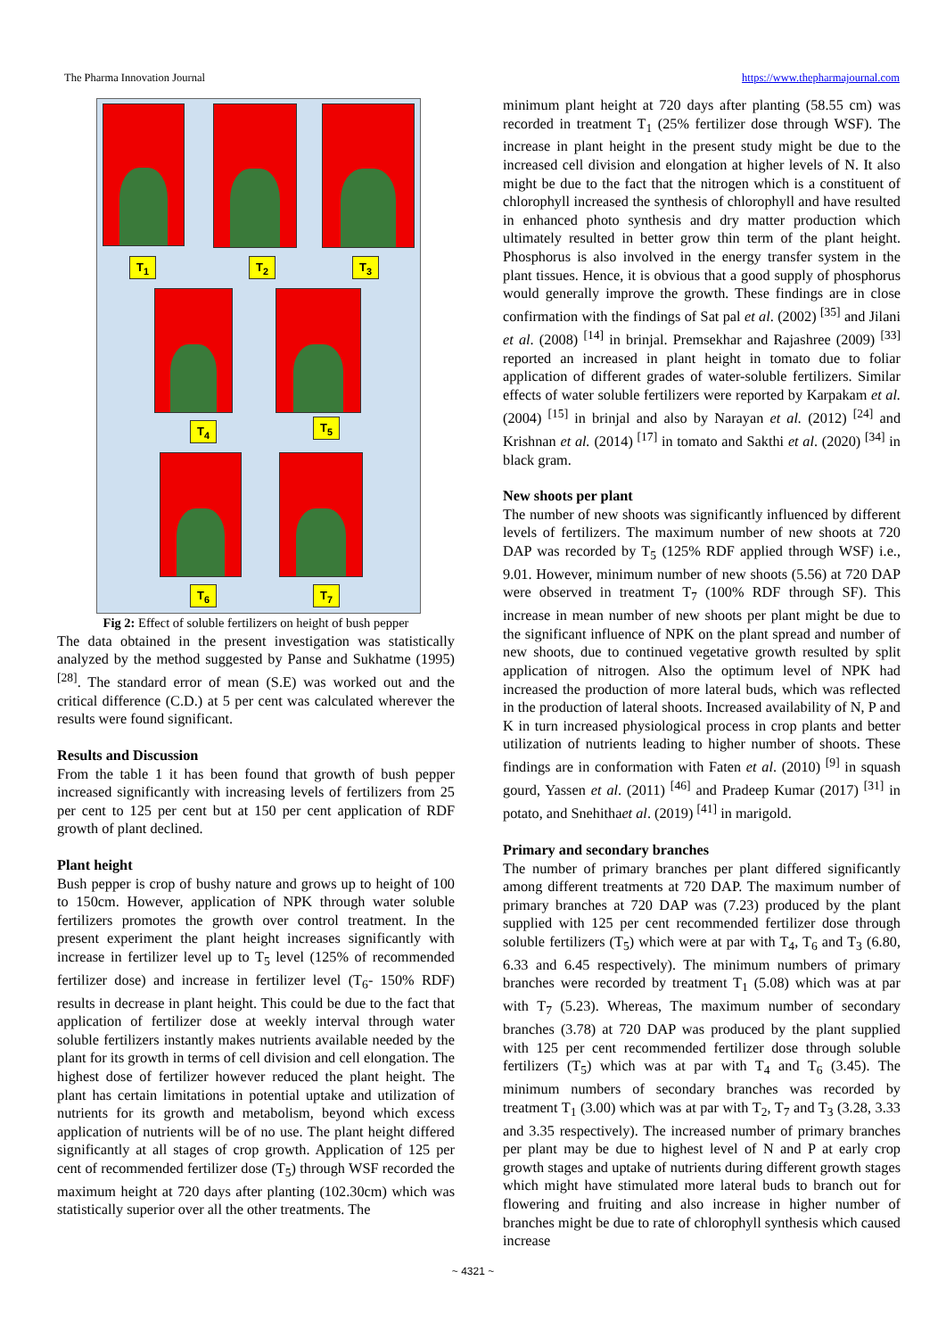The Pharma Innovation Journal https://www.thepharmajournal.com
T<sub>1</sub> T<sub>2</sub> T<sub>3</sub>
T<sub>4</sub> T<sub>5</sub>
T<sub>6</sub> T<sub>7</sub>
Fig 2: Effect of soluble fertilizers on height of bush pepper
The data obtained in the present investigation was statistically analyzed by the method suggested by Panse and Sukhatme (1995) <sup>[28]</sup>. The standard error of mean (S.E) was worked out and the critical difference (C.D.) at 5 per cent was calculated wherever the results were found significant.
Results and Discussion
From the table 1 it has been found that growth of bush pepper increased significantly with increasing levels of fertilizers from 25 per cent to 125 per cent but at 150 per cent application of RDF growth of plant declined.
Plant height
Bush pepper is crop of bushy nature and grows up to height of 100 to 150cm. However, application of NPK through water soluble fertilizers promotes the growth over control treatment. In the present experiment the plant height increases significantly with increase in fertilizer level up to T<sub>5</sub> level (125% of recommended fertilizer dose) and increase in fertilizer level (T<sub>6</sub>- 150% RDF) results in decrease in plant height. This could be due to the fact that application of fertilizer dose at weekly interval through water soluble fertilizers instantly makes nutrients available needed by the plant for its growth in terms of cell division and cell elongation. The highest dose of fertilizer however reduced the plant height. The plant has certain limitations in potential uptake and utilization of nutrients for its growth and metabolism, beyond which excess application of nutrients will be of no use. The plant height differed significantly at all stages of crop growth. Application of 125 per cent of recommended fertilizer dose (T<sub>5</sub>) through WSF recorded the maximum height at 720 days after planting (102.30cm) which was statistically superior over all the other treatments. The
minimum plant height at 720 days after planting (58.55 cm) was recorded in treatment T<sub>1</sub> (25% fertilizer dose through WSF). The increase in plant height in the present study might be due to the increased cell division and elongation at higher levels of N. It also might be due to the fact that the nitrogen which is a constituent of chlorophyll increased the synthesis of chlorophyll and have resulted in enhanced photo synthesis and dry matter production which ultimately resulted in better grow thin term of the plant height. Phosphorus is also involved in the energy transfer system in the plant tissues. Hence, it is obvious that a good supply of phosphorus would generally improve the growth. These findings are in close confirmation with the findings of Sat pal et al. (2002) <sup>[35]</sup> and Jilani et al. (2008) <sup>[14]</sup> in brinjal. Premsekhar and Rajashree (2009) <sup>[33]</sup> reported an increased in plant height in tomato due to foliar application of different grades of water-soluble fertilizers. Similar effects of water soluble fertilizers were reported by Karpakam et al. (2004) <sup>[15]</sup> in brinjal and also by Narayan et al. (2012) <sup>[24]</sup> and Krishnan et al. (2014) <sup>[17]</sup> in tomato and Sakthi et al. (2020) <sup>[34]</sup> in black gram.
New shoots per plant
The number of new shoots was significantly influenced by different levels of fertilizers. The maximum number of new shoots at 720 DAP was recorded by T<sub>5</sub> (125% RDF applied through WSF) i.e., 9.01. However, minimum number of new shoots (5.56) at 720 DAP were observed in treatment T<sub>7</sub> (100% RDF through SF). This increase in mean number of new shoots per plant might be due to the significant influence of NPK on the plant spread and number of new shoots, due to continued vegetative growth resulted by split application of nitrogen. Also the optimum level of NPK had increased the production of more lateral buds, which was reflected in the production of lateral shoots. Increased availability of N, P and K in turn increased physiological process in crop plants and better utilization of nutrients leading to higher number of shoots. These findings are in conformation with Faten et al. (2010) <sup>[9]</sup> in squash gourd, Yassen et al. (2011) <sup>[46]</sup> and Pradeep Kumar (2017) <sup>[31]</sup> in potato, and Snehithaet al. (2019) <sup>[41]</sup> in marigold.
Primary and secondary branches
The number of primary branches per plant differed significantly among different treatments at 720 DAP. The maximum number of primary branches at 720 DAP was (7.23) produced by the plant supplied with 125 per cent recommended fertilizer dose through soluble fertilizers (T<sub>5</sub>) which were at par with T<sub>4</sub>, T<sub>6</sub> and T<sub>3</sub> (6.80, 6.33 and 6.45 respectively). The minimum numbers of primary branches were recorded by treatment T<sub>1</sub> (5.08) which was at par with T<sub>7</sub> (5.23). Whereas, The maximum number of secondary branches (3.78) at 720 DAP was produced by the plant supplied with 125 per cent recommended fertilizer dose through soluble fertilizers (T<sub>5</sub>) which was at par with T<sub>4</sub> and T<sub>6</sub> (3.45). The minimum numbers of secondary branches was recorded by treatment T<sub>1</sub> (3.00) which was at par with T<sub>2</sub>, T<sub>7</sub> and T<sub>3</sub> (3.28, 3.33 and 3.35 respectively). The increased number of primary branches per plant may be due to highest level of N and P at early crop growth stages and uptake of nutrients during different growth stages which might have stimulated more lateral buds to branch out for flowering and fruiting and also increase in higher number of branches might be due to rate of chlorophyll synthesis which caused increase
~ 4321 ~